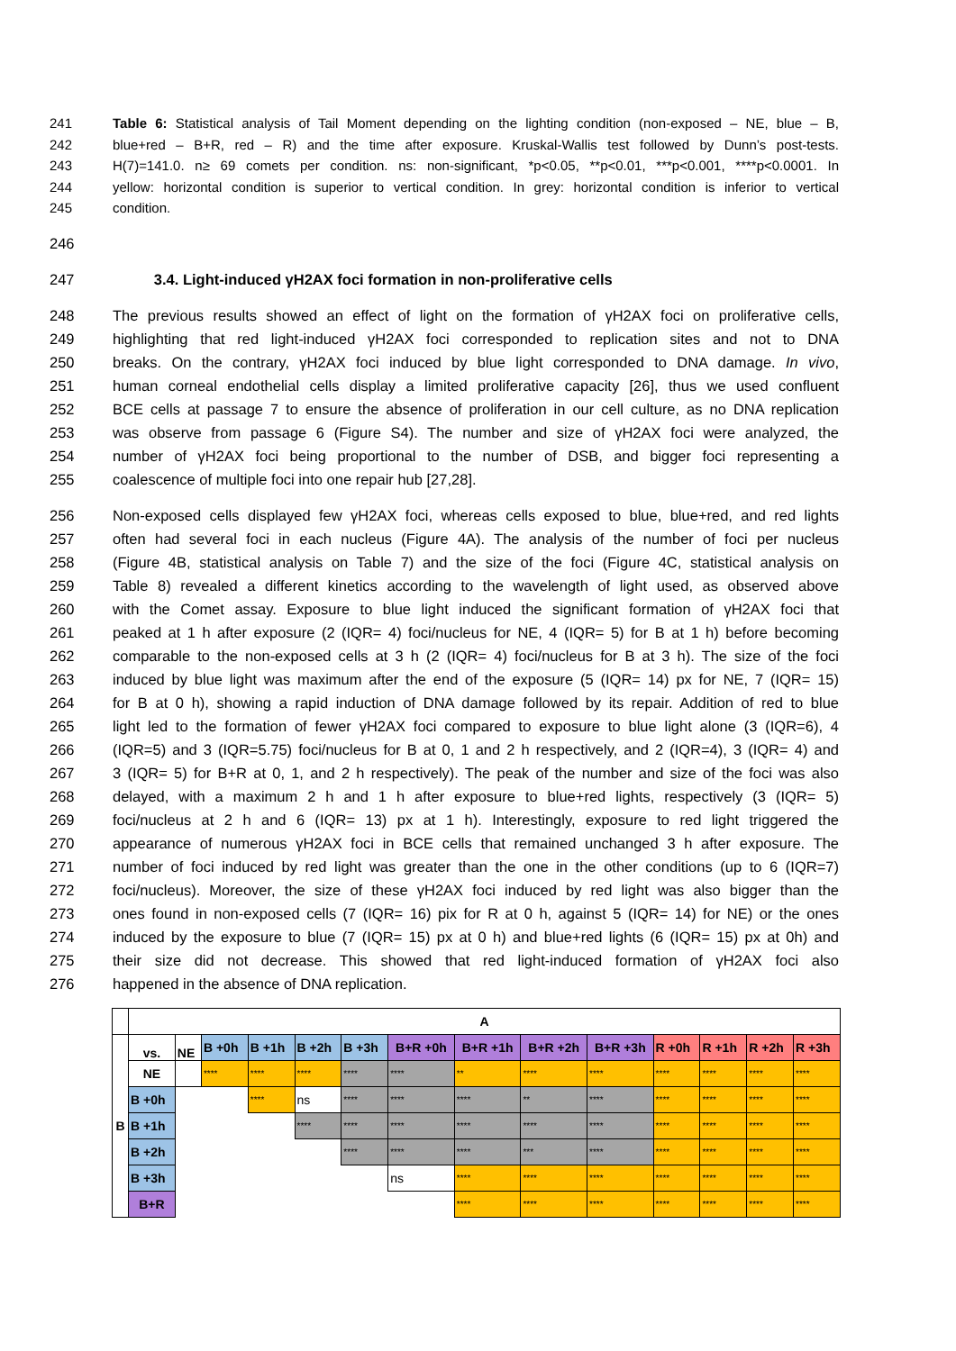241 Table 6: Statistical analysis of Tail Moment depending on the lighting condition (non-exposed – NE, blue – B,
242 blue+red – B+R, red – R) and the time after exposure. Kruskal-Wallis test followed by Dunn’s post-tests.
243 H(7)=141.0. n≥ 69 comets per condition. ns: non-significant, *p<0.05, **p<0.01, ***p<0.001, ****p<0.0001. In
244 yellow: horizontal condition is superior to vertical condition. In grey: horizontal condition is inferior to vertical
245 condition.
246
247 3.4. Light-induced γH2AX foci formation in non-proliferative cells
248 The previous results showed an effect of light on the formation of γH2AX foci on proliferative cells,
249 highlighting that red light-induced γH2AX foci corresponded to replication sites and not to DNA
250 breaks. On the contrary, γH2AX foci induced by blue light corresponded to DNA damage. In vivo,
251 human corneal endothelial cells display a limited proliferative capacity [26], thus we used confluent
252 BCE cells at passage 7 to ensure the absence of proliferation in our cell culture, as no DNA replication
253 was observe from passage 6 (Figure S4). The number and size of γH2AX foci were analyzed, the
254 number of γH2AX foci being proportional to the number of DSB, and bigger foci representing a
255 coalescence of multiple foci into one repair hub [27,28].
256 Non-exposed cells displayed few γH2AX foci, whereas cells exposed to blue, blue+red, and red lights
257 often had several foci in each nucleus (Figure 4A). The analysis of the number of foci per nucleus
258 (Figure 4B, statistical analysis on Table 7) and the size of the foci (Figure 4C, statistical analysis on
259 Table 8) revealed a different kinetics according to the wavelength of light used, as observed above
260 with the Comet assay. Exposure to blue light induced the significant formation of γH2AX foci that
261 peaked at 1 h after exposure (2 (IQR= 4) foci/nucleus for NE, 4 (IQR= 5) for B at 1 h) before becoming
262 comparable to the non-exposed cells at 3 h (2 (IQR= 4) foci/nucleus for B at 3 h). The size of the foci
263 induced by blue light was maximum after the end of the exposure (5 (IQR= 14) px for NE, 7 (IQR= 15)
264 for B at 0 h), showing a rapid induction of DNA damage followed by its repair. Addition of red to blue
265 light led to the formation of fewer γH2AX foci compared to exposure to blue light alone (3 (IQR=6), 4
266 (IQR=5) and 3 (IQR=5.75) foci/nucleus for B at 0, 1 and 2 h respectively, and 2 (IQR=4), 3 (IQR= 4) and
267 3 (IQR= 5) for B+R at 0, 1, and 2 h respectively). The peak of the number and size of the foci was also
268 delayed, with a maximum 2 h and 1 h after exposure to blue+red lights, respectively (3 (IQR= 5)
269 foci/nucleus at 2 h and 6 (IQR= 13) px at 1 h). Interestingly, exposure to red light triggered the
270 appearance of numerous γH2AX foci in BCE cells that remained unchanged 3 h after exposure. The
271 number of foci induced by red light was greater than the one in the other conditions (up to 6 (IQR=7)
272 foci/nucleus). Moreover, the size of these γH2AX foci induced by red light was also bigger than the
273 ones found in non-exposed cells (7 (IQR= 16) pix for R at 0 h, against 5 (IQR= 14) for NE) or the ones
274 induced by the exposure to blue (7 (IQR= 15) px at 0 h) and blue+red lights (6 (IQR= 15) px at 0h) and
275 their size did not decrease. This showed that red light-induced formation of γH2AX foci also
276 happened in the absence of DNA replication.
| | A | | | | | | | | | | | | | |
| B | vs. | NE | B +0h | B +1h | B +2h | B +3h | B+R +0h | B+R +1h | B+R +2h | B+R +3h | R +0h | R +1h | R +2h | R +3h |
| | NE | | **** | **** | **** | **** | **** | ** | **** | **** | **** | **** | **** | **** |
| | B +0h | | | **** | ns | **** | **** | **** | ** | **** | **** | **** | **** | **** |
| | B +1h | | | | **** | **** | **** | **** | **** | **** | **** | **** | **** | **** |
| | B +2h | | | | | **** | **** | **** | *** | **** | **** | **** | **** | **** |
| | B +3h | | | | | | ns | **** | **** | **** | **** | **** | **** | **** |
| | B+R | | | | | | | **** | **** | **** | **** | **** | **** | **** |